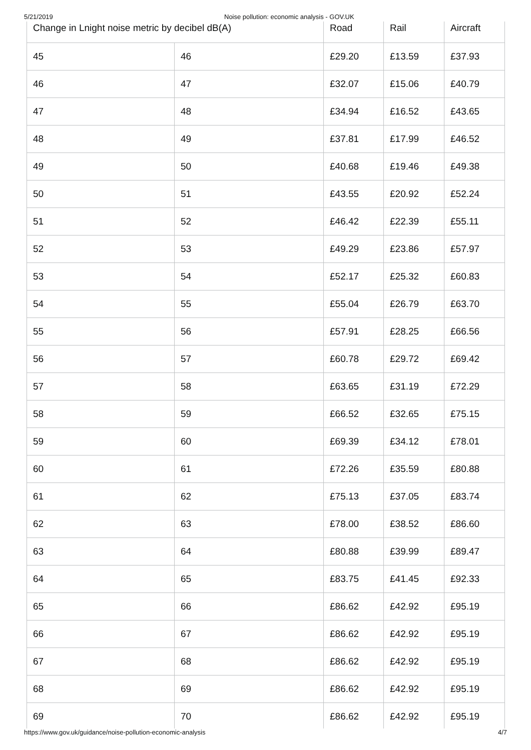5/21/2019 Noise pollution: economic analysis - GOV.UK
| Change in Lnight noise metric by decibel dB(A) | | Road | Rail | Aircraft |
| --- | --- | --- | --- | --- |
| 45 | 46 | £29.20 | £13.59 | £37.93 |
| 46 | 47 | £32.07 | £15.06 | £40.79 |
| 47 | 48 | £34.94 | £16.52 | £43.65 |
| 48 | 49 | £37.81 | £17.99 | £46.52 |
| 49 | 50 | £40.68 | £19.46 | £49.38 |
| 50 | 51 | £43.55 | £20.92 | £52.24 |
| 51 | 52 | £46.42 | £22.39 | £55.11 |
| 52 | 53 | £49.29 | £23.86 | £57.97 |
| 53 | 54 | £52.17 | £25.32 | £60.83 |
| 54 | 55 | £55.04 | £26.79 | £63.70 |
| 55 | 56 | £57.91 | £28.25 | £66.56 |
| 56 | 57 | £60.78 | £29.72 | £69.42 |
| 57 | 58 | £63.65 | £31.19 | £72.29 |
| 58 | 59 | £66.52 | £32.65 | £75.15 |
| 59 | 60 | £69.39 | £34.12 | £78.01 |
| 60 | 61 | £72.26 | £35.59 | £80.88 |
| 61 | 62 | £75.13 | £37.05 | £83.74 |
| 62 | 63 | £78.00 | £38.52 | £86.60 |
| 63 | 64 | £80.88 | £39.99 | £89.47 |
| 64 | 65 | £83.75 | £41.45 | £92.33 |
| 65 | 66 | £86.62 | £42.92 | £95.19 |
| 66 | 67 | £86.62 | £42.92 | £95.19 |
| 67 | 68 | £86.62 | £42.92 | £95.19 |
| 68 | 69 | £86.62 | £42.92 | £95.19 |
| 69 | 70 | £86.62 | £42.92 | £95.19 |
https://www.gov.uk/guidance/noise-pollution-economic-analysis 4/7